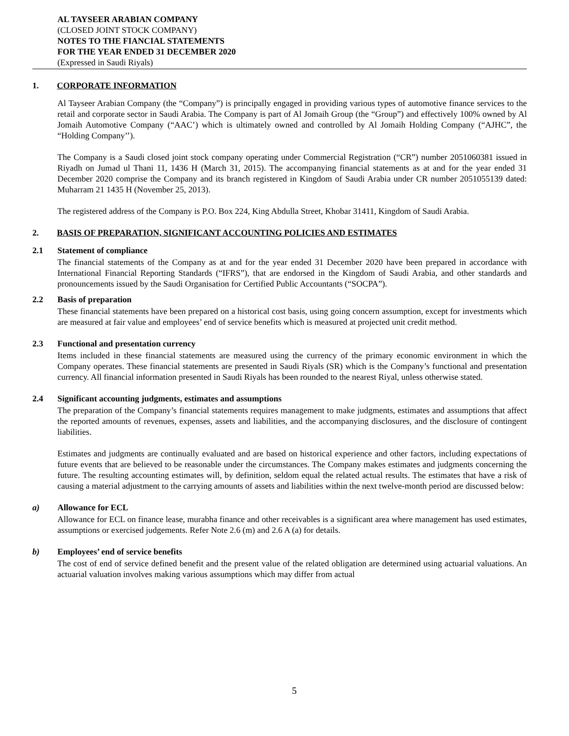AL TAYSEER ARABIAN COMPANY
(CLOSED JOINT STOCK COMPANY)
NOTES TO THE FIANCIAL STATEMENTS
FOR THE YEAR ENDED 31 DECEMBER 2020
(Expressed in Saudi Riyals)
1. CORPORATE INFORMATION
Al Tayseer Arabian Company (the “Company”) is principally engaged in providing various types of automotive finance services to the retail and corporate sector in Saudi Arabia. The Company is part of Al Jomaih Group (the “Group”) and effectively 100% owned by Al Jomaih Automotive Company (“AAC’) which is ultimately owned and controlled by Al Jomaih Holding Company (“AJHC”, the “Holding Company’’).
The Company is a Saudi closed joint stock company operating under Commercial Registration (“CR”) number 2051060381 issued in Riyadh on Jumad ul Thani 11, 1436 H (March 31, 2015). The accompanying financial statements as at and for the year ended 31 December 2020 comprise the Company and its branch registered in Kingdom of Saudi Arabia under CR number 2051055139 dated: Muharram 21 1435 H (November 25, 2013).
The registered address of the Company is P.O. Box 224, King Abdulla Street, Khobar 31411, Kingdom of Saudi Arabia.
2. BASIS OF PREPARATION, SIGNIFICANT ACCOUNTING POLICIES AND ESTIMATES
2.1 Statement of compliance
The financial statements of the Company as at and for the year ended 31 December 2020 have been prepared in accordance with International Financial Reporting Standards (“IFRS”), that are endorsed in the Kingdom of Saudi Arabia, and other standards and pronouncements issued by the Saudi Organisation for Certified Public Accountants (“SOCPA”).
2.2 Basis of preparation
These financial statements have been prepared on a historical cost basis, using going concern assumption, except for investments which are measured at fair value and employees’ end of service benefits which is measured at projected unit credit method.
2.3 Functional and presentation currency
Items included in these financial statements are measured using the currency of the primary economic environment in which the Company operates. These financial statements are presented in Saudi Riyals (SR) which is the Company’s functional and presentation currency. All financial information presented in Saudi Riyals has been rounded to the nearest Riyal, unless otherwise stated.
2.4 Significant accounting judgments, estimates and assumptions
The preparation of the Company’s financial statements requires management to make judgments, estimates and assumptions that affect the reported amounts of revenues, expenses, assets and liabilities, and the accompanying disclosures, and the disclosure of contingent liabilities.
Estimates and judgments are continually evaluated and are based on historical experience and other factors, including expectations of future events that are believed to be reasonable under the circumstances. The Company makes estimates and judgments concerning the future. The resulting accounting estimates will, by definition, seldom equal the related actual results. The estimates that have a risk of causing a material adjustment to the carrying amounts of assets and liabilities within the next twelve-month period are discussed below:
a) Allowance for ECL
Allowance for ECL on finance lease, murabha finance and other receivables is a significant area where management has used estimates, assumptions or exercised judgements. Refer Note 2.6 (m) and 2.6 A (a) for details.
b) Employees’ end of service benefits
The cost of end of service defined benefit and the present value of the related obligation are determined using actuarial valuations. An actuarial valuation involves making various assumptions which may differ from actual
5